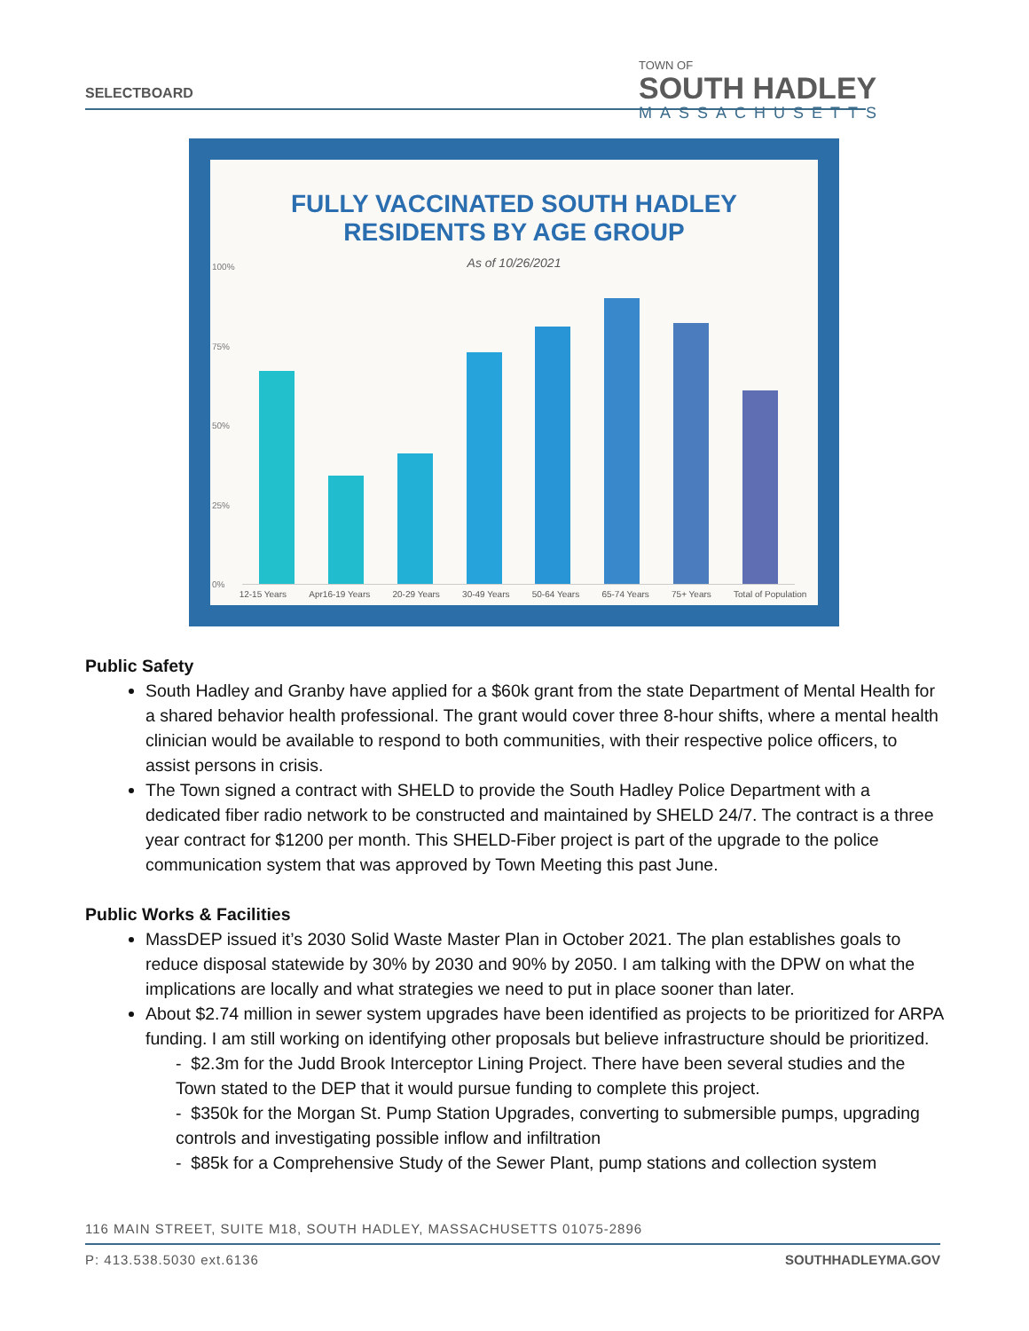SELECTBOARD
TOWN OF
SOUTH HADLEY
MASSACHUSETTS
FULLY VACCINATED SOUTH HADLEY
RESIDENTS BY AGE GROUP
As of 10/26/2021
100%
75%
50%
25%
0%
12-15 Years Apr16-19 Years 20-29 Years 30-49 Years 50-64 Years 65-74 Years 75+ Years Total of Population
Public Safety
South Hadley and Granby have applied for a $60k grant from the state Department of Mental Health for a shared behavior health professional. The grant would cover three 8-hour shifts, where a mental health clinician would be available to respond to both communities, with their respective police officers, to assist persons in crisis.
The Town signed a contract with SHELD to provide the South Hadley Police Department with a dedicated fiber radio network to be constructed and maintained by SHELD 24/7. The contract is a three year contract for $1200 per month. This SHELD-Fiber project is part of the upgrade to the police communication system that was approved by Town Meeting this past June.
Public Works & Facilities
MassDEP issued it’s 2030 Solid Waste Master Plan in October 2021. The plan establishes goals to reduce disposal statewide by 30% by 2030 and 90% by 2050. I am talking with the DPW on what the implications are locally and what strategies we need to put in place sooner than later.
About $2.74 million in sewer system upgrades have been identified as projects to be prioritized for ARPA funding. I am still working on identifying other proposals but believe infrastructure should be prioritized.
- $2.3m for the Judd Brook Interceptor Lining Project. There have been several studies and the Town stated to the DEP that it would pursue funding to complete this project.
- $350k for the Morgan St. Pump Station Upgrades, converting to submersible pumps, upgrading controls and investigating possible inflow and infiltration
- $85k for a Comprehensive Study of the Sewer Plant, pump stations and collection system
116 MAIN STREET, SUITE M18, SOUTH HADLEY, MASSACHUSETTS 01075-2896
SOUTHHADLEYMA.GOV P: 413.538.5030 ext.6136